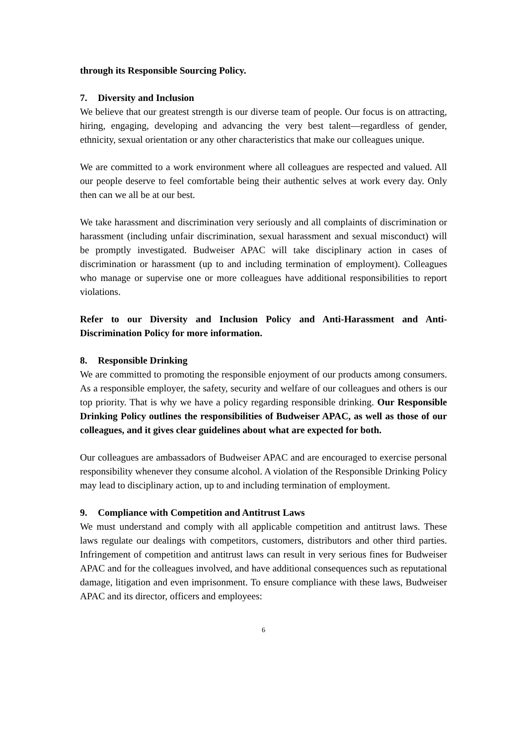through its Responsible Sourcing Policy.
7. Diversity and Inclusion
We believe that our greatest strength is our diverse team of people. Our focus is on attracting, hiring, engaging, developing and advancing the very best talent—regardless of gender, ethnicity, sexual orientation or any other characteristics that make our colleagues unique.
We are committed to a work environment where all colleagues are respected and valued. All our people deserve to feel comfortable being their authentic selves at work every day. Only then can we all be at our best.
We take harassment and discrimination very seriously and all complaints of discrimination or harassment (including unfair discrimination, sexual harassment and sexual misconduct) will be promptly investigated. Budweiser APAC will take disciplinary action in cases of discrimination or harassment (up to and including termination of employment). Colleagues who manage or supervise one or more colleagues have additional responsibilities to report violations.
Refer to our Diversity and Inclusion Policy and Anti-Harassment and Anti-Discrimination Policy for more information.
8. Responsible Drinking
We are committed to promoting the responsible enjoyment of our products among consumers. As a responsible employer, the safety, security and welfare of our colleagues and others is our top priority. That is why we have a policy regarding responsible drinking. Our Responsible Drinking Policy outlines the responsibilities of Budweiser APAC, as well as those of our colleagues, and it gives clear guidelines about what are expected for both.
Our colleagues are ambassadors of Budweiser APAC and are encouraged to exercise personal responsibility whenever they consume alcohol. A violation of the Responsible Drinking Policy may lead to disciplinary action, up to and including termination of employment.
9. Compliance with Competition and Antitrust Laws
We must understand and comply with all applicable competition and antitrust laws. These laws regulate our dealings with competitors, customers, distributors and other third parties. Infringement of competition and antitrust laws can result in very serious fines for Budweiser APAC and for the colleagues involved, and have additional consequences such as reputational damage, litigation and even imprisonment. To ensure compliance with these laws, Budweiser APAC and its director, officers and employees:
6